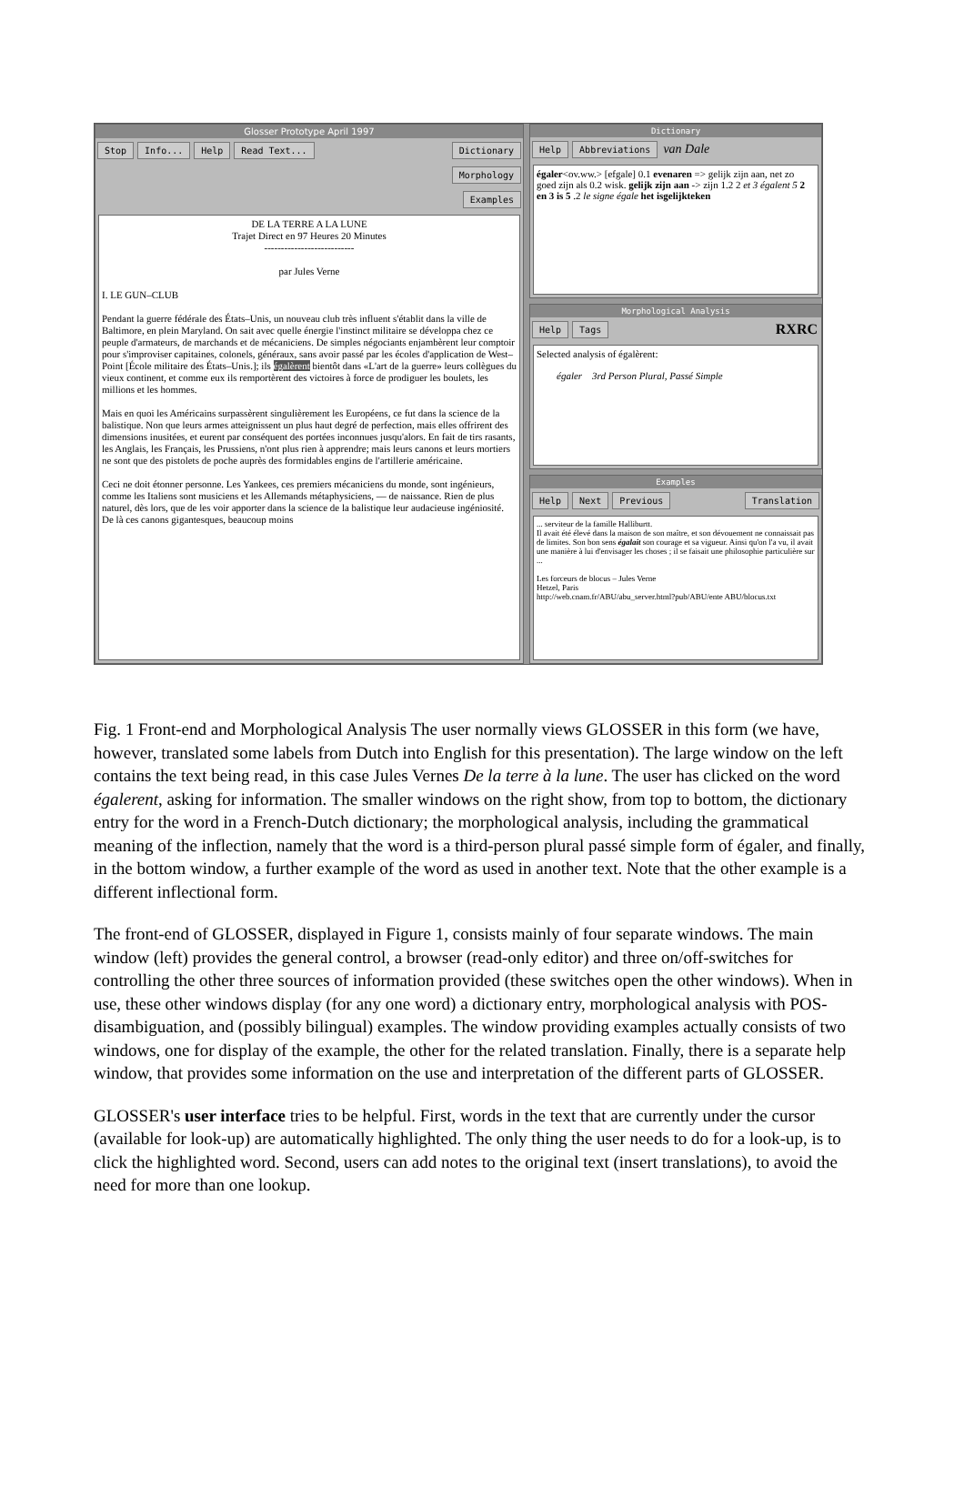Glosser Prototype April 1997
Stop Info... Help Read Text... Dictionary
Morphology
Examples
DE LA TERRE A LA LUNE
Trajet Direct en 97 Heures 20 Minutes
---------------------------
par Jules Verne
I. LE GUN–CLUB
Pendant la guerre fédérale des États–Unis, un nouveau club très influent s'établit dans la ville de Baltimore, en plein Maryland. On sait avec quelle énergie l'instinct militaire se développa chez ce peuple d'armateurs, de marchands et de mécaniciens. De simples négociants enjambèrent leur comptoir pour s'improviser capitaines, colonels, généraux, sans avoir passé par les écoles d'application de West–Point [École militaire des États–Unis.]; ils égalèrent bientôt dans «L'art de la guerre» leurs collègues du vieux continent, et comme eux ils remportèrent des victoires à force de prodiguer les boulets, les millions et les hommes.
Mais en quoi les Américains surpassèrent singulièrement les Européens, ce fut dans la science de la balistique. Non que leurs armes atteignissent un plus haut degré de perfection, mais elles offrirent des dimensions inusitées, et eurent par conséquent des portées inconnues jusqu'alors. En fait de tirs rasants, les Anglais, les Français, les Prussiens, n'ont plus rien à apprendre; mais leurs canons et leurs mortiers ne sont que des pistolets de poche auprès des formidables engins de l'artillerie américaine.
Ceci ne doit étonner personne. Les Yankees, ces premiers mécaniciens du monde, sont ingénieurs, comme les Italiens sont musiciens et les Allemands métaphysiciens, –– de naissance. Rien de plus naturel, dès lors, que de les voir apporter dans la science de la balistique leur audacieuse ingéniosité. De là ces canons gigantesques, beaucoup moins
Dictionary
Help Abbreviations van Dale
égaler<ov.ww.> [efgale] 0.1 evenaren => gelijk zijn aan, net zo goed zijn als 0.2 wisk. gelijk zijn aan -> zijn 1.2 2 et 3 égalent 5 2 en 3 is 5 .2 le signe égale het isgelijkteken
Morphological Analysis
Help Tags RXRC
Selected analysis of égalèrent:
égaler 3rd Person Plural, Passé Simple
Examples
Help Next Previous Translation
... serviteur de la famille Halliburtt.
Il avait été élevé dans la maison de son maître, et son dévouement ne connaissait pas de limites. Son bon sens égalait son courage et sa vigueur. Ainsi qu'on l'a vu, il avait une manière à lui d'envisager les choses ; il se faisait une philosophie particulière sur ...
Les forceurs de blocus – Jules Verne
Hetzel, Paris
http://web.cnam.fr/ABU/abu_server.html?pub/ABU/ente ABU/blocus.txt
Fig. 1 Front-end and Morphological Analysis The user normally views GLOSSER in this form (we have, however, translated some labels from Dutch into English for this presentation). The large window on the left contains the text being read, in this case Jules Vernes De la terre à la lune. The user has clicked on the word égalerent, asking for information. The smaller windows on the right show, from top to bottom, the dictionary entry for the word in a French-Dutch dictionary; the morphological analysis, including the grammatical meaning of the inflection, namely that the word is a third-person plural passé simple form of égaler, and finally, in the bottom window, a further example of the word as used in another text. Note that the other example is a different inflectional form.
The front-end of GLOSSER, displayed in Figure 1, consists mainly of four separate windows. The main window (left) provides the general control, a browser (read-only editor) and three on/off-switches for controlling the other three sources of information provided (these switches open the other windows). When in use, these other windows display (for any one word) a dictionary entry, morphological analysis with POS-disambiguation, and (possibly bilingual) examples. The window providing examples actually consists of two windows, one for display of the example, the other for the related translation. Finally, there is a separate help window, that provides some information on the use and interpretation of the different parts of GLOSSER.
GLOSSER's user interface tries to be helpful. First, words in the text that are currently under the cursor (available for look-up) are automatically highlighted. The only thing the user needs to do for a look-up, is to click the highlighted word. Second, users can add notes to the original text (insert translations), to avoid the need for more than one lookup.